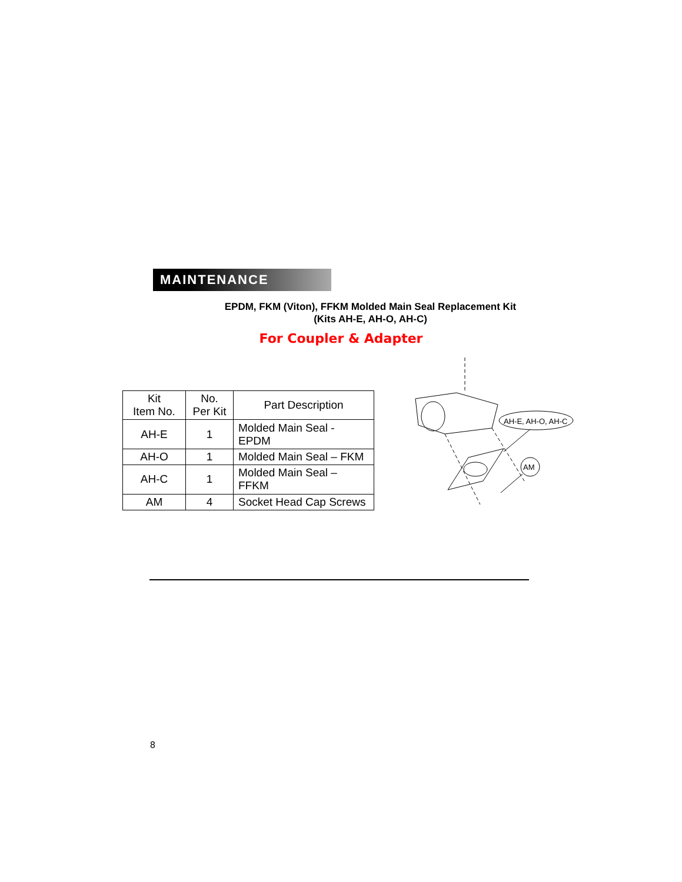MAINTENANCE
EPDM, FKM (Viton), FFKM Molded Main Seal Replacement Kit
(Kits AH-E, AH-O, AH-C)
For Coupler & Adapter
| Kit Item No. | No. Per Kit | Part Description |
| --- | --- | --- |
| AH-E | 1 | Molded Main Seal - EPDM |
| AH-O | 1 | Molded Main Seal – FKM |
| AH-C | 1 | Molded Main Seal – FFKM |
| AM | 4 | Socket Head Cap Screws |
AH-E, AH-O, AH-C
AM
8